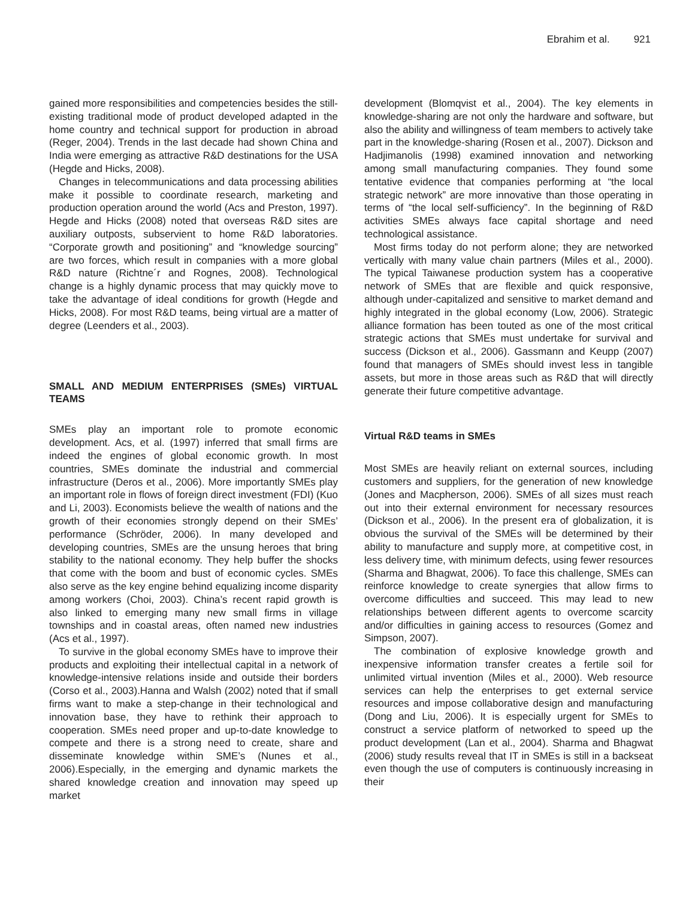Ebrahim et al. 921
gained more responsibilities and competencies besides the still-existing traditional mode of product developed adapted in the home country and technical support for production in abroad (Reger, 2004). Trends in the last decade had shown China and India were emerging as attractive R&D destinations for the USA (Hegde and Hicks, 2008).
Changes in telecommunications and data processing abilities make it possible to coordinate research, marketing and production operation around the world (Acs and Preston, 1997). Hegde and Hicks (2008) noted that overseas R&D sites are auxiliary outposts, subservient to home R&D laboratories. “Corporate growth and positioning” and “knowledge sourcing” are two forces, which result in companies with a more global R&D nature (Richtne´r and Rognes, 2008). Technological change is a highly dynamic process that may quickly move to take the advantage of ideal conditions for growth (Hegde and Hicks, 2008). For most R&D teams, being virtual are a matter of degree (Leenders et al., 2003).
SMALL AND MEDIUM ENTERPRISES (SMEs) VIRTUAL TEAMS
SMEs play an important role to promote economic development. Acs, et al. (1997) inferred that small firms are indeed the engines of global economic growth. In most countries, SMEs dominate the industrial and commercial infrastructure (Deros et al., 2006). More importantly SMEs play an important role in flows of foreign direct investment (FDI) (Kuo and Li, 2003). Economists believe the wealth of nations and the growth of their economies strongly depend on their SMEs’ performance (Schröder, 2006). In many developed and developing countries, SMEs are the unsung heroes that bring stability to the national economy. They help buffer the shocks that come with the boom and bust of economic cycles. SMEs also serve as the key engine behind equalizing income disparity among workers (Choi, 2003). China’s recent rapid growth is also linked to emerging many new small firms in village townships and in coastal areas, often named new industries (Acs et al., 1997).
To survive in the global economy SMEs have to improve their products and exploiting their intellectual capital in a network of knowledge-intensive relations inside and outside their borders (Corso et al., 2003).Hanna and Walsh (2002) noted that if small firms want to make a step-change in their technological and innovation base, they have to rethink their approach to cooperation. SMEs need proper and up-to-date knowledge to compete and there is a strong need to create, share and disseminate knowledge within SME’s (Nunes et al., 2006).Especially, in the emerging and dynamic markets the shared knowledge creation and innovation may speed up market
development (Blomqvist et al., 2004). The key elements in knowledge-sharing are not only the hardware and software, but also the ability and willingness of team members to actively take part in the knowledge-sharing (Rosen et al., 2007). Dickson and Hadjimanolis (1998) examined innovation and networking among small manufacturing companies. They found some tentative evidence that companies performing at “the local strategic network” are more innovative than those operating in terms of “the local self-sufficiency”. In the beginning of R&D activities SMEs always face capital shortage and need technological assistance.
Most firms today do not perform alone; they are networked vertically with many value chain partners (Miles et al., 2000). The typical Taiwanese production system has a cooperative network of SMEs that are flexible and quick responsive, although under-capitalized and sensitive to market demand and highly integrated in the global economy (Low, 2006). Strategic alliance formation has been touted as one of the most critical strategic actions that SMEs must undertake for survival and success (Dickson et al., 2006). Gassmann and Keupp (2007) found that managers of SMEs should invest less in tangible assets, but more in those areas such as R&D that will directly generate their future competitive advantage.
Virtual R&D teams in SMEs
Most SMEs are heavily reliant on external sources, including customers and suppliers, for the generation of new knowledge (Jones and Macpherson, 2006). SMEs of all sizes must reach out into their external environment for necessary resources (Dickson et al., 2006). In the present era of globalization, it is obvious the survival of the SMEs will be determined by their ability to manufacture and supply more, at competitive cost, in less delivery time, with minimum defects, using fewer resources (Sharma and Bhagwat, 2006). To face this challenge, SMEs can reinforce knowledge to create synergies that allow firms to overcome difficulties and succeed. This may lead to new relationships between different agents to overcome scarcity and/or difficulties in gaining access to resources (Gomez and Simpson, 2007).
The combination of explosive knowledge growth and inexpensive information transfer creates a fertile soil for unlimited virtual invention (Miles et al., 2000). Web resource services can help the enterprises to get external service resources and impose collaborative design and manufacturing (Dong and Liu, 2006). It is especially urgent for SMEs to construct a service platform of networked to speed up the product development (Lan et al., 2004). Sharma and Bhagwat (2006) study results reveal that IT in SMEs is still in a backseat even though the use of computers is continuously increasing in their